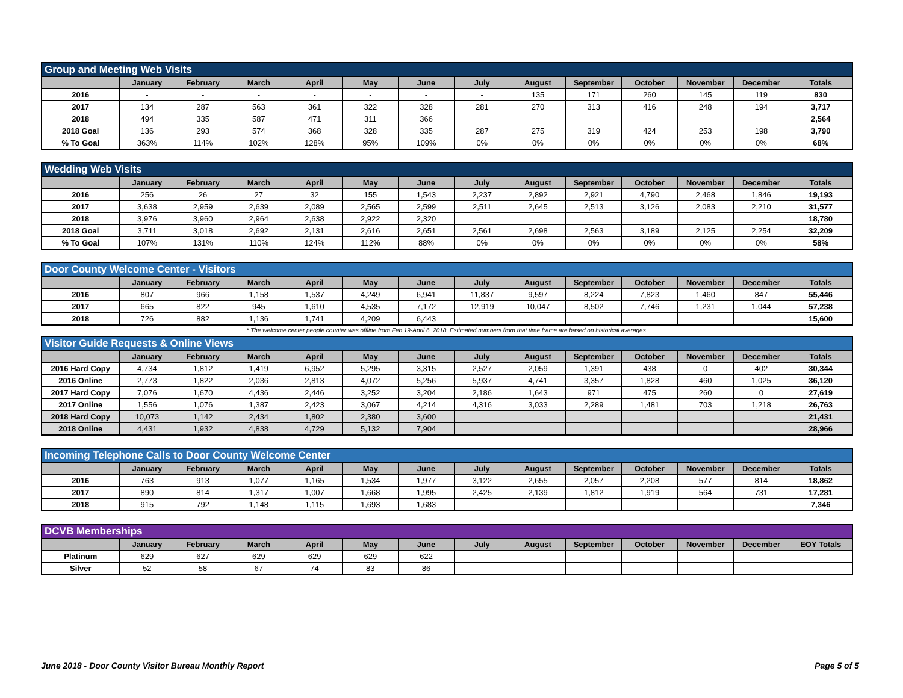| Group and Meeting Web Visits | | | | | | | | | | | | | |
| --- | --- | --- | --- | --- | --- | --- | --- | --- | --- | --- | --- | --- | --- |
| | January | February | March | April | May | June | July | August | September | October | November | December | Totals |
| 2016 | - | - | - | - | - | - | - | 135 | 171 | 260 | 145 | 119 | 830 |
| 2017 | 134 | 287 | 563 | 361 | 322 | 328 | 281 | 270 | 313 | 416 | 248 | 194 | 3,717 |
| 2018 | 494 | 335 | 587 | 471 | 311 | 366 | | | | | | | 2,564 |
| 2018 Goal | 136 | 293 | 574 | 368 | 328 | 335 | 287 | 275 | 319 | 424 | 253 | 198 | 3,790 |
| % To Goal | 363% | 114% | 102% | 128% | 95% | 109% | 0% | 0% | 0% | 0% | 0% | 0% | 68% |
| Wedding Web Visits | | | | | | | | | | | | | |
| --- | --- | --- | --- | --- | --- | --- | --- | --- | --- | --- | --- | --- | --- |
| | January | February | March | April | May | June | July | August | September | October | November | December | Totals |
| 2016 | 256 | 26 | 27 | 32 | 155 | 1,543 | 2,237 | 2,892 | 2,921 | 4,790 | 2,468 | 1,846 | 19,193 |
| 2017 | 3,638 | 2,959 | 2,639 | 2,089 | 2,565 | 2,599 | 2,511 | 2,645 | 2,513 | 3,126 | 2,083 | 2,210 | 31,577 |
| 2018 | 3,976 | 3,960 | 2,964 | 2,638 | 2,922 | 2,320 | | | | | | | 18,780 |
| 2018 Goal | 3,711 | 3,018 | 2,692 | 2,131 | 2,616 | 2,651 | 2,561 | 2,698 | 2,563 | 3,189 | 2,125 | 2,254 | 32,209 |
| % To Goal | 107% | 131% | 110% | 124% | 112% | 88% | 0% | 0% | 0% | 0% | 0% | 0% | 58% |
| Door County Welcome Center - Visitors | | | | | | | | | | | | | |
| --- | --- | --- | --- | --- | --- | --- | --- | --- | --- | --- | --- | --- | --- |
| | January | February | March | April | May | June | July | August | September | October | November | December | Totals |
| 2016 | 807 | 966 | 1,158 | 1,537 | 4,249 | 6,941 | 11,837 | 9,597 | 8,224 | 7,823 | 1,460 | 847 | 55,446 |
| 2017 | 665 | 822 | 945 | 1,610 | 4,535 | 7,172 | 12,919 | 10,047 | 8,502 | 7,746 | 1,231 | 1,044 | 57,238 |
| 2018 | 726 | 882 | 1,136 | 1,741 | 4,209 | 6,443 | | | | | | | 15,600 |
* The welcome center people counter was offline from Feb 19-April 6, 2018. Estimated numbers from that time frame are based on historical averages.
| Visitor Guide Requests & Online Views | | | | | | | | | | | | | |
| --- | --- | --- | --- | --- | --- | --- | --- | --- | --- | --- | --- | --- | --- |
| | January | February | March | April | May | June | July | August | September | October | November | December | Totals |
| 2016 Hard Copy | 4,734 | 1,812 | 1,419 | 6,952 | 5,295 | 3,315 | 2,527 | 2,059 | 1,391 | 438 | 0 | 402 | 30,344 |
| 2016 Online | 2,773 | 1,822 | 2,036 | 2,813 | 4,072 | 5,256 | 5,937 | 4,741 | 3,357 | 1,828 | 460 | 1,025 | 36,120 |
| 2017 Hard Copy | 7,076 | 1,670 | 4,436 | 2,446 | 3,252 | 3,204 | 2,186 | 1,643 | 971 | 475 | 260 | 0 | 27,619 |
| 2017 Online | 1,556 | 1,076 | 1,387 | 2,423 | 3,067 | 4,214 | 4,316 | 3,033 | 2,289 | 1,481 | 703 | 1,218 | 26,763 |
| 2018 Hard Copy | 10,073 | 1,142 | 2,434 | 1,802 | 2,380 | 3,600 | | | | | | | 21,431 |
| 2018 Online | 4,431 | 1,932 | 4,838 | 4,729 | 5,132 | 7,904 | | | | | | | 28,966 |
| Incoming Telephone Calls to Door County Welcome Center | | | | | | | | | | | | | |
| --- | --- | --- | --- | --- | --- | --- | --- | --- | --- | --- | --- | --- | --- |
| | January | February | March | April | May | June | July | August | September | October | November | December | Totals |
| 2016 | 763 | 913 | 1,077 | 1,165 | 1,534 | 1,977 | 3,122 | 2,655 | 2,057 | 2,208 | 577 | 814 | 18,862 |
| 2017 | 890 | 814 | 1,317 | 1,007 | 1,668 | 1,995 | 2,425 | 2,139 | 1,812 | 1,919 | 564 | 731 | 17,281 |
| 2018 | 915 | 792 | 1,148 | 1,115 | 1,693 | 1,683 | | | | | | | 7,346 |
| DCVB Memberships | | | | | | | | | | | | | |
| --- | --- | --- | --- | --- | --- | --- | --- | --- | --- | --- | --- | --- | --- |
| | January | February | March | April | May | June | July | August | September | October | November | December | EOY Totals |
| Platinum | 629 | 627 | 629 | 629 | 629 | 622 | | | | | | | |
| Silver | 52 | 58 | 67 | 74 | 83 | 86 | | | | | | | |
June 2018 - Door County Visitor Bureau Monthly Report Page 5 of 5